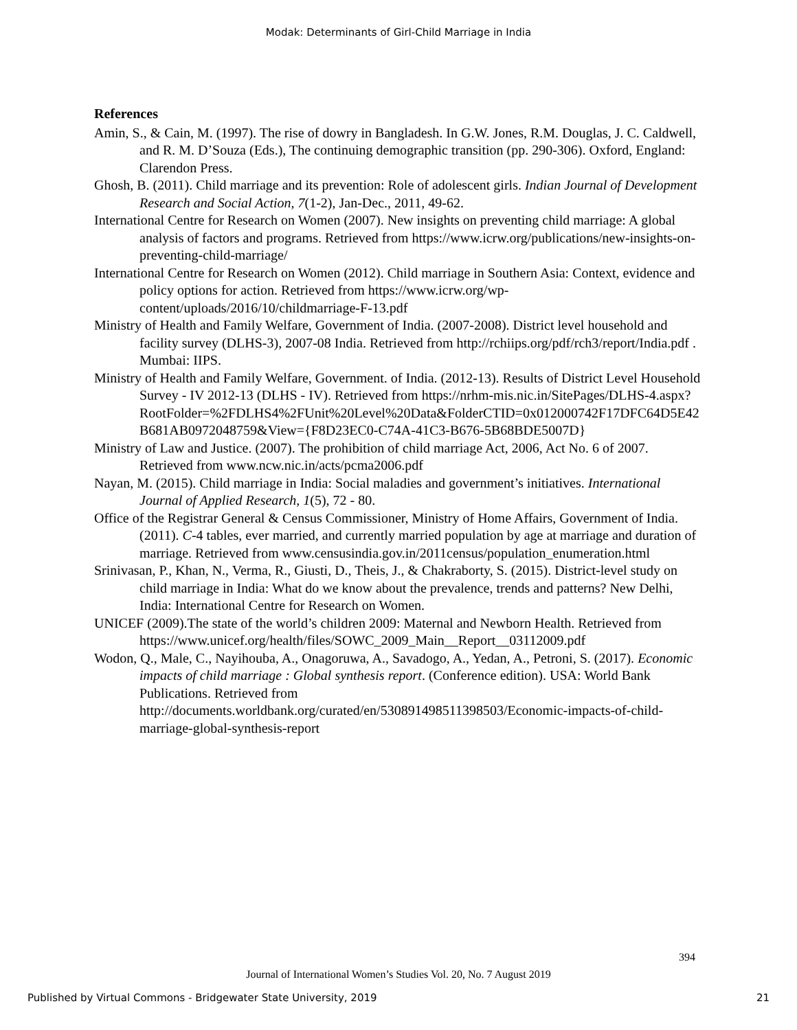Modak: Determinants of Girl-Child Marriage in India
References
Amin, S., & Cain, M. (1997). The rise of dowry in Bangladesh. In G.W. Jones, R.M. Douglas, J. C. Caldwell, and R. M. D’Souza (Eds.), The continuing demographic transition (pp. 290-306). Oxford, England: Clarendon Press.
Ghosh, B. (2011). Child marriage and its prevention: Role of adolescent girls. Indian Journal of Development Research and Social Action, 7(1-2), Jan-Dec., 2011, 49-62.
International Centre for Research on Women (2007). New insights on preventing child marriage: A global analysis of factors and programs. Retrieved from https://www.icrw.org/publications/new-insights-on-preventing-child-marriage/
International Centre for Research on Women (2012). Child marriage in Southern Asia: Context, evidence and policy options for action. Retrieved from https://www.icrw.org/wp-content/uploads/2016/10/childmarriage-F-13.pdf
Ministry of Health and Family Welfare, Government of India. (2007-2008). District level household and facility survey (DLHS-3), 2007-08 India. Retrieved from http://rchiips.org/pdf/rch3/report/India.pdf . Mumbai: IIPS.
Ministry of Health and Family Welfare, Government. of India. (2012-13). Results of District Level Household Survey - IV 2012-13 (DLHS - IV). Retrieved from https://nrhm-mis.nic.in/SitePages/DLHS-4.aspx?RootFolder=%2FDLHS4%2FUnit%20Level%20Data&FolderCTID=0x012000742F17DFC64D5E42B681AB0972048759&View={F8D23EC0-C74A-41C3-B676-5B68BDE5007D}
Ministry of Law and Justice. (2007). The prohibition of child marriage Act, 2006, Act No. 6 of 2007. Retrieved from www.ncw.nic.in/acts/pcma2006.pdf
Nayan, M. (2015). Child marriage in India: Social maladies and government’s initiatives. International Journal of Applied Research, 1(5), 72 - 80.
Office of the Registrar General & Census Commissioner, Ministry of Home Affairs, Government of India. (2011). C-4 tables, ever married, and currently married population by age at marriage and duration of marriage. Retrieved from www.censusindia.gov.in/2011census/population_enumeration.html
Srinivasan, P., Khan, N., Verma, R., Giusti, D., Theis, J., & Chakraborty, S. (2015). District-level study on child marriage in India: What do we know about the prevalence, trends and patterns? New Delhi, India: International Centre for Research on Women.
UNICEF (2009).The state of the world’s children 2009: Maternal and Newborn Health. Retrieved from https://www.unicef.org/health/files/SOWC_2009_Main__Report__03112009.pdf
Wodon, Q., Male, C., Nayihouba, A., Onagoruwa, A., Savadogo, A., Yedan, A., Petroni, S. (2017). Economic impacts of child marriage : Global synthesis report. (Conference edition). USA: World Bank Publications. Retrieved from http://documents.worldbank.org/curated/en/530891498511398503/Economic-impacts-of-child-marriage-global-synthesis-report
394
Journal of International Women’s Studies Vol. 20, No. 7 August 2019
Published by Virtual Commons - Bridgewater State University, 2019 21